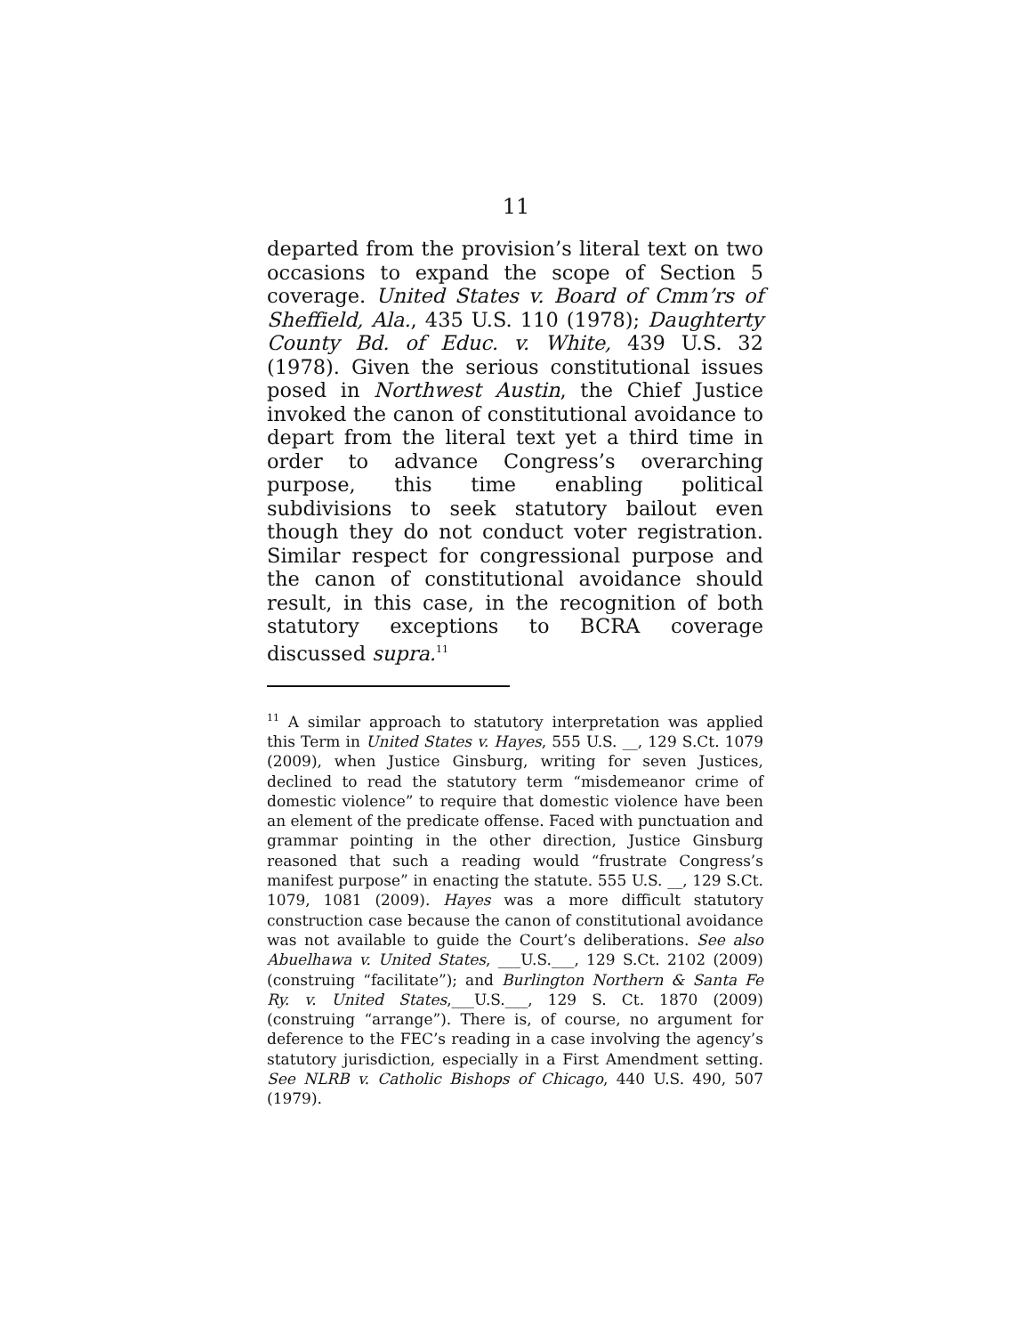11
departed from the provision’s literal text on two occasions to expand the scope of Section 5 coverage. United States v. Board of Cmm’rs of Sheffield, Ala., 435 U.S. 110 (1978); Daughterty County Bd. of Educ. v. White, 439 U.S. 32 (1978). Given the serious constitutional issues posed in Northwest Austin, the Chief Justice invoked the canon of constitutional avoidance to depart from the literal text yet a third time in order to advance Congress’s overarching purpose, this time enabling political subdivisions to seek statutory bailout even though they do not conduct voter registration. Similar respect for congressional purpose and the canon of constitutional avoidance should result, in this case, in the recognition of both statutory exceptions to BCRA coverage discussed supra.<sup>11</sup>
<sup>11</sup> A similar approach to statutory interpretation was applied this Term in United States v. Hayes, 555 U.S. __, 129 S.Ct. 1079 (2009), when Justice Ginsburg, writing for seven Justices, declined to read the statutory term “misdemeanor crime of domestic violence” to require that domestic violence have been an element of the predicate offense. Faced with punctuation and grammar pointing in the other direction, Justice Ginsburg reasoned that such a reading would “frustrate Congress’s manifest purpose” in enacting the statute. 555 U.S. __, 129 S.Ct. 1079, 1081 (2009). Hayes was a more difficult statutory construction case because the canon of constitutional avoidance was not available to guide the Court’s deliberations. See also Abuelhawa v. United States, ___U.S.___, 129 S.Ct. 2102 (2009) (construing “facilitate”); and Burlington Northern & Santa Fe Ry. v. United States,___U.S.___, 129 S. Ct. 1870 (2009) (construing “arrange”). There is, of course, no argument for deference to the FEC’s reading in a case involving the agency’s statutory jurisdiction, especially in a First Amendment setting. See NLRB v. Catholic Bishops of Chicago, 440 U.S. 490, 507 (1979).